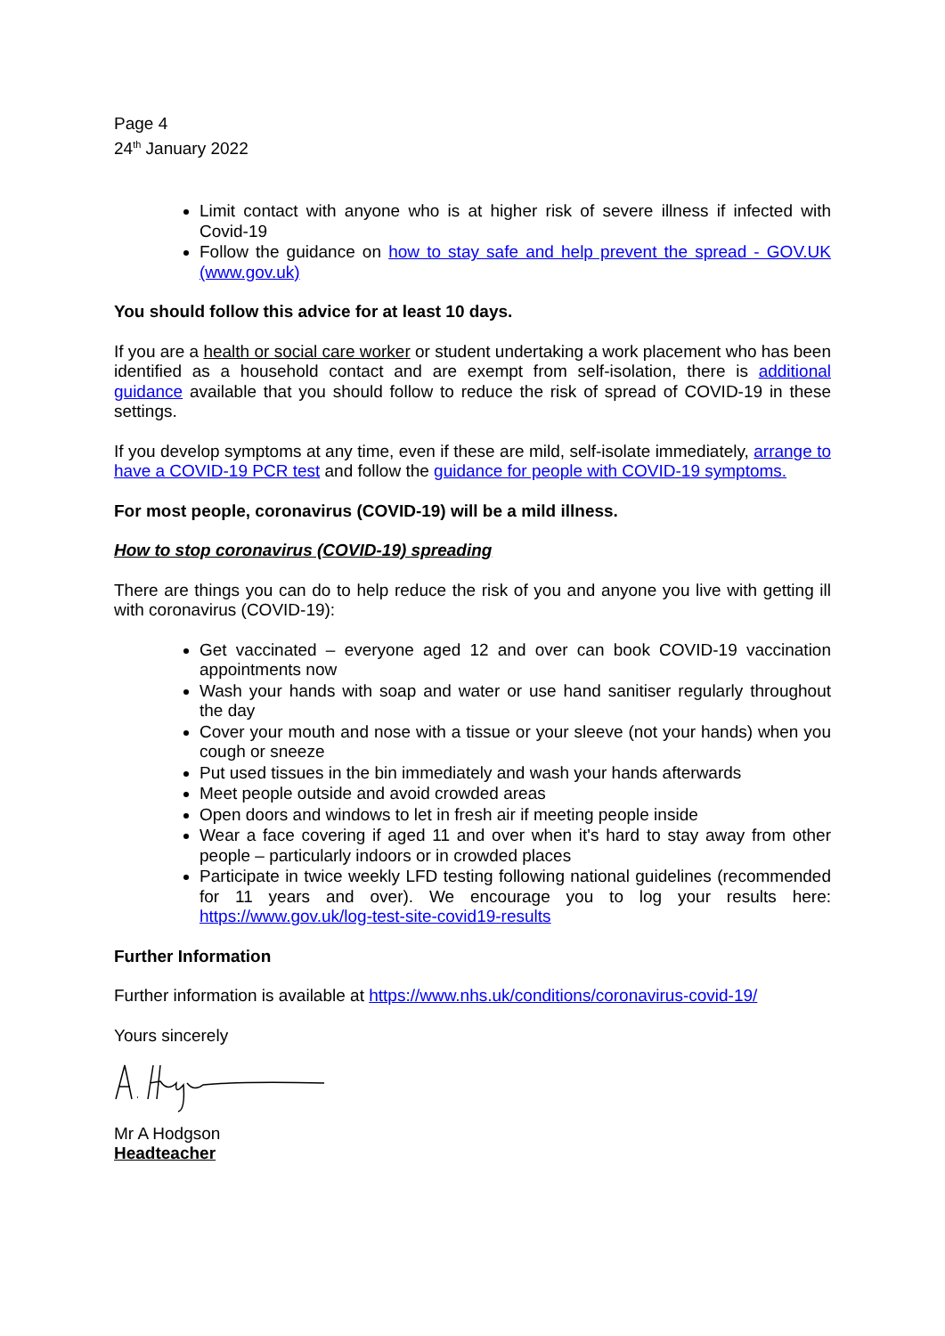Page 4
24<sup>th</sup> January 2022
Limit contact with anyone who is at higher risk of severe illness if infected with Covid-19
Follow the guidance on how to stay safe and help prevent the spread - GOV.UK (www.gov.uk)
You should follow this advice for at least 10 days.
If you are a health or social care worker or student undertaking a work placement who has been identified as a household contact and are exempt from self-isolation, there is additional guidance available that you should follow to reduce the risk of spread of COVID-19 in these settings.
If you develop symptoms at any time, even if these are mild, self-isolate immediately, arrange to have a COVID-19 PCR test and follow the guidance for people with COVID-19 symptoms.
For most people, coronavirus (COVID-19) will be a mild illness.
How to stop coronavirus (COVID-19) spreading
There are things you can do to help reduce the risk of you and anyone you live with getting ill with coronavirus (COVID-19):
Get vaccinated – everyone aged 12 and over can book COVID-19 vaccination appointments now
Wash your hands with soap and water or use hand sanitiser regularly throughout the day
Cover your mouth and nose with a tissue or your sleeve (not your hands) when you cough or sneeze
Put used tissues in the bin immediately and wash your hands afterwards
Meet people outside and avoid crowded areas
Open doors and windows to let in fresh air if meeting people inside
Wear a face covering if aged 11 and over when it's hard to stay away from other people – particularly indoors or in crowded places
Participate in twice weekly LFD testing following national guidelines (recommended for 11 years and over). We encourage you to log your results here: https://www.gov.uk/log-test-site-covid19-results
Further Information
Further information is available at https://www.nhs.uk/conditions/coronavirus-covid-19/
Yours sincerely
Mr A Hodgson
Headteacher